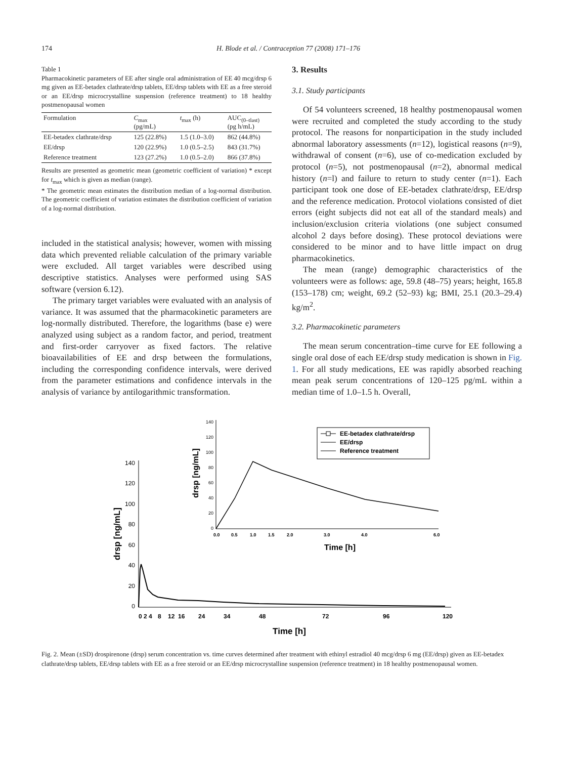174 H. Blode et al. / Contraception 77 (2008) 171–176
Table 1
Pharmacokinetic parameters of EE after single oral administration of EE 40 mcg/drsp 6 mg given as EE-betadex clathrate/drsp tablets, EE/drsp tablets with EE as a free steroid or an EE/drsp microcrystalline suspension (reference treatment) to 18 healthy postmenopausal women
| Formulation | C<sub>max</sub> (pg/mL) | t<sub>max</sub> (h) | AUC<sub>(0–tlast)</sub> (pg h/mL) |
| --- | --- | --- | --- |
| EE-betadex clathrate/drsp | 125 (22.8%) | 1.5 (1.0–3.0) | 862 (44.8%) |
| EE/drsp | 120 (22.9%) | 1.0 (0.5–2.5) | 843 (31.7%) |
| Reference treatment | 123 (27.2%) | 1.0 (0.5–2.0) | 866 (37.8%) |
Results are presented as geometric mean (geometric coefficient of variation) * except for t<sub>max</sub> which is given as median (range).
* The geometric mean estimates the distribution median of a log-normal distribution. The geometric coefficient of variation estimates the distribution coefficient of variation of a log-normal distribution.
included in the statistical analysis; however, women with missing data which prevented reliable calculation of the primary variable were excluded. All target variables were described using descriptive statistics. Analyses were performed using SAS software (version 6.12).
The primary target variables were evaluated with an analysis of variance. It was assumed that the pharmacokinetic parameters are log-normally distributed. Therefore, the logarithms (base e) were analyzed using subject as a random factor, and period, treatment and first-order carryover as fixed factors. The relative bioavailabilities of EE and drsp between the formulations, including the corresponding confidence intervals, were derived from the parameter estimations and confidence intervals in the analysis of variance by antilogarithmic transformation.
3. Results
3.1. Study participants
Of 54 volunteers screened, 18 healthy postmenopausal women were recruited and completed the study according to the study protocol. The reasons for nonparticipation in the study included abnormal laboratory assessments (n=12), logistical reasons (n=9), withdrawal of consent (n=6), use of co-medication excluded by protocol (n=5), not postmenopausal (n=2), abnormal medical history (n=l) and failure to return to study center (n=1). Each participant took one dose of EE-betadex clathrate/drsp, EE/drsp and the reference medication. Protocol violations consisted of diet errors (eight subjects did not eat all of the standard meals) and inclusion/exclusion criteria violations (one subject consumed alcohol 2 days before dosing). These protocol deviations were considered to be minor and to have little impact on drug pharmacokinetics.
The mean (range) demographic characteristics of the volunteers were as follows: age, 59.8 (48–75) years; height, 165.8 (153–178) cm; weight, 69.2 (52–93) kg; BMI, 25.1 (20.3–29.4) kg/m<sup>2</sup>.
3.2. Pharmacokinetic parameters
The mean serum concentration–time curve for EE following a single oral dose of each EE/drsp study medication is shown in Fig. 1. For all study medications, EE was rapidly absorbed reaching mean peak serum concentrations of 120–125 pg/mL within a median time of 1.0–1.5 h. Overall,
140
120
100
80
60
40
20
0
drsp [ng/mL]
0
2
4
8
12
16
24
34
48
72
96
120
Time [h]
140
120
100
80
60
40
20
0
drsp [ng/mL]
0.0
0.5
1.0
1.5
2.0
3.0
4.0
6.0
Time [h]
EE-betadex clathrate/drsp
EE/drsp
Reference treatment
Fig. 2. Mean (±SD) drospirenone (drsp) serum concentration vs. time curves determined after treatment with ethinyl estradiol 40 mcg/drsp 6 mg (EE/drsp) given as EE-betadex clathrate/drsp tablets, EE/drsp tablets with EE as a free steroid or an EE/drsp microcrystalline suspension (reference treatment) in 18 healthy postmenopausal women.